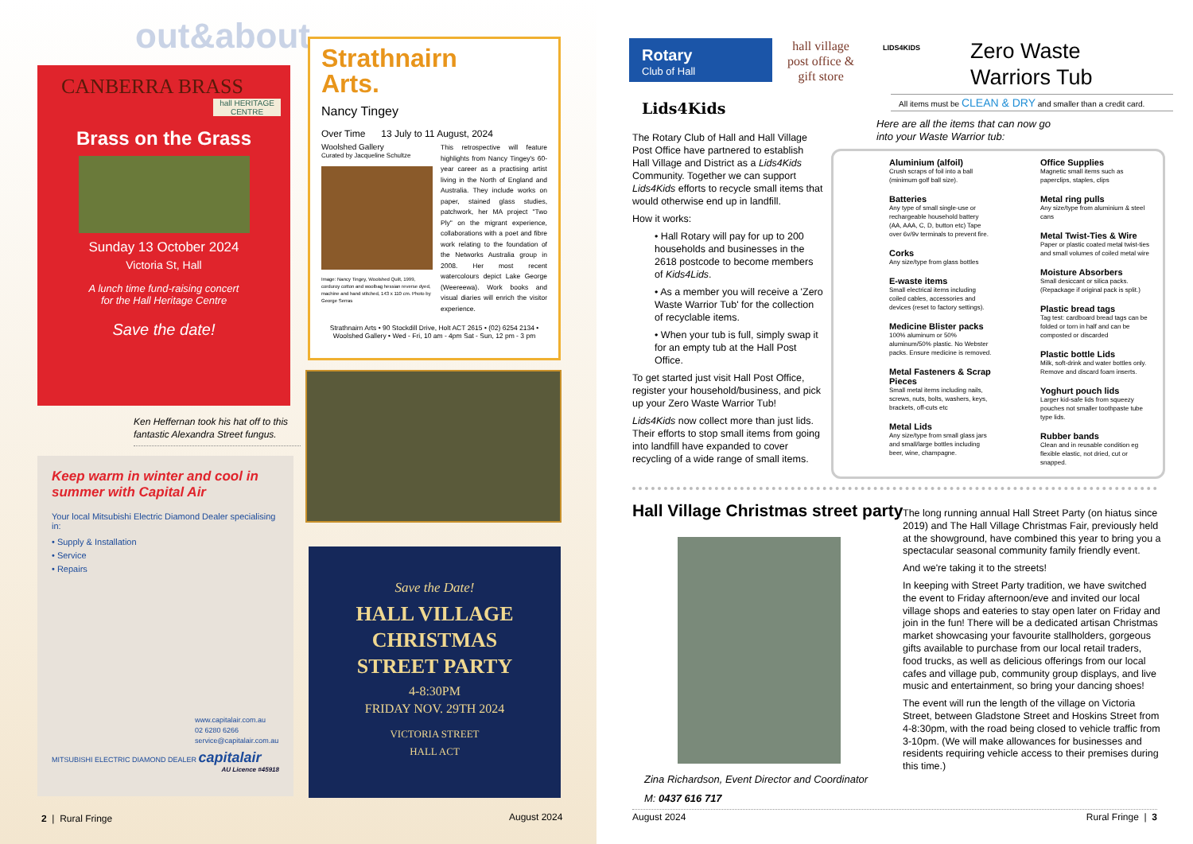out&about
CANBERRA BRASS
hall HERITAGE CENTRE
Brass on the Grass
Sunday 13 October 2024
Victoria St, Hall
A lunch time fund-raising concert
for the Hall Heritage Centre
Save the date!
Ken Heffernan took his hat off to this fantastic Alexandra Street fungus.
Keep warm in winter and cool in summer with Capital Air
Your local Mitsubishi Electric Diamond Dealer specialising in:
• Supply & Installation
• Service
• Repairs
www.capitalair.com.au
02 6280 6266
service@capitalair.com.au
MITSUBISHI ELECTRIC DIAMOND DEALER capitalair
AU Licence #45918
Strathnairn
Arts.
Nancy Tingey
Over Time 13 July to 11 August, 2024
Woolshed Gallery
Curated by Jacqueline Schultze
Image: Nancy Tingey, Woolshed Quilt, 1999, corduroy cotton and woolbag hessian reverse dyed, machine and hand stitched, 143 x 110 cm. Photo by George Serras
This retrospective will feature highlights from Nancy Tingey's 60-year career as a practising artist living in the North of England and Australia. They include works on paper, stained glass studies, patchwork, her MA project "Two Ply" on the migrant experience, collaborations with a poet and fibre work relating to the foundation of the Networks Australia group in 2008. Her most recent watercolours depict Lake George (Weereewa). Work books and visual diaries will enrich the visitor experience.
Strathnairn Arts • 90 Stockdill Drive, Holt ACT 2615 • (02) 6254 2134 • Woolshed Gallery • Wed - Fri, 10 am - 4pm Sat - Sun, 12 pm - 3 pm
Save the Date!
HALL VILLAGE
CHRISTMAS
STREET PARTY
4-8:30PM
FRIDAY NOV. 29TH 2024
VICTORIA STREET
HALL ACT
2 | Rural Fringe August 2024
Rotary
Club of Hall
hall village
post office &
gift store
LIDS4KIDS
Zero Waste
Warriors Tub
All items must be CLEAN & DRY and smaller than a credit card.
Lids4Kids
The Rotary Club of Hall and Hall Village Post Office have partnered to establish Hall Village and District as a Lids4Kids Community. Together we can support Lids4Kids efforts to recycle small items that would otherwise end up in landfill.
How it works:
• Hall Rotary will pay for up to 200 households and businesses in the 2618 postcode to become members of Kids4Lids.
• As a member you will receive a 'Zero Waste Warrior Tub' for the collection of recyclable items.
• When your tub is full, simply swap it for an empty tub at the Hall Post Office.
To get started just visit Hall Post Office, register your household/business, and pick up your Zero Waste Warrior Tub!
Lids4Kids now collect more than just lids. Their efforts to stop small items from going into landfill have expanded to cover recycling of a wide range of small items.
Here are all the items that can now go
into your Waste Warrior tub:
Aluminium (alfoil)
Crush scraps of foil into a ball (minimum golf ball size).
Batteries
Any type of small single-use or rechargeable household battery (AA, AAA, C, D, button etc) Tape over 6v/9v terminals to prevent fire.
Corks
Any size/type from glass bottles
E-waste items
Small electrical items including coiled cables, accessories and devices (reset to factory settings).
Medicine Blister packs
100% aluminum or 50% aluminum/50% plastic. No Webster packs. Ensure medicine is removed.
Metal Fasteners & Scrap Pieces
Small metal items including nails, screws, nuts, bolts, washers, keys, brackets, off-cuts etc
Metal Lids
Any size/type from small glass jars and small/large bottles including beer, wine, champagne.
Office Supplies
Magnetic small items such as paperclips, staples, clips
Metal ring pulls
Any size/type from aluminium & steel cans
Metal Twist-Ties & Wire
Paper or plastic coated metal twist-ties and small volumes of coiled metal wire
Moisture Absorbers
Small desiccant or silica packs. (Repackage if original pack is split.)
Plastic bread tags
Tag test: cardboard bread tags can be folded or torn in half and can be composted or discarded
Plastic bottle Lids
Milk, soft-drink and water bottles only. Remove and discard foam inserts.
Yoghurt pouch lids
Larger kid-safe lids from squeezy pouches not smaller toothpaste tube type lids.
Rubber bands
Clean and in reusable condition eg flexible elastic, not dried, cut or snapped.
Hall Village Christmas street party
Zina Richardson, Event Director and Coordinator
M: 0437 616 717
The long running annual Hall Street Party (on hiatus since 2019) and The Hall Village Christmas Fair, previously held at the showground, have combined this year to bring you a spectacular seasonal community family friendly event.
And we're taking it to the streets!
In keeping with Street Party tradition, we have switched the event to Friday afternoon/eve and invited our local village shops and eateries to stay open later on Friday and join in the fun! There will be a dedicated artisan Christmas market showcasing your favourite stallholders, gorgeous gifts available to purchase from our local retail traders, food trucks, as well as delicious offerings from our local cafes and village pub, community group displays, and live music and entertainment, so bring your dancing shoes!
The event will run the length of the village on Victoria Street, between Gladstone Street and Hoskins Street from 4-8:30pm, with the road being closed to vehicle traffic from 3-10pm. (We will make allowances for businesses and residents requiring vehicle access to their premises during this time.)
August 2024 Rural Fringe | 3